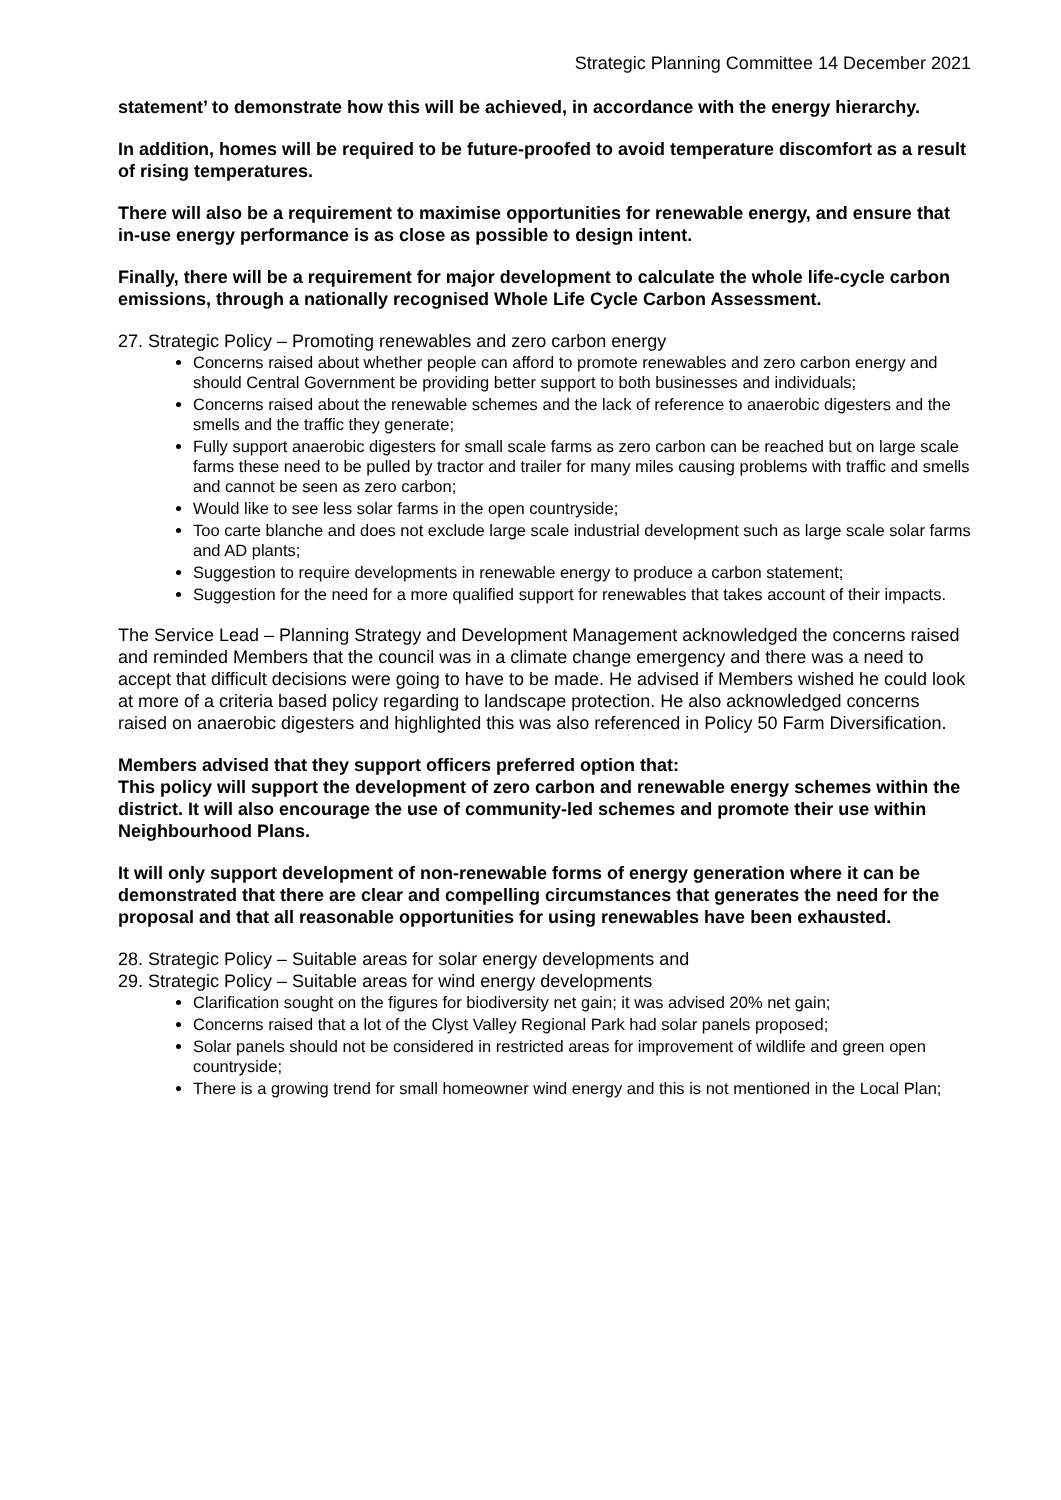Strategic Planning Committee 14 December 2021
statement’ to demonstrate how this will be achieved, in accordance with the energy hierarchy.
In addition, homes will be required to be future-proofed to avoid temperature discomfort as a result of rising temperatures.
There will also be a requirement to maximise opportunities for renewable energy, and ensure that in-use energy performance is as close as possible to design intent.
Finally, there will be a requirement for major development to calculate the whole life-cycle carbon emissions, through a nationally recognised Whole Life Cycle Carbon Assessment.
27. Strategic Policy – Promoting renewables and zero carbon energy
Concerns raised about whether people can afford to promote renewables and zero carbon energy and should Central Government be providing better support to both businesses and individuals;
Concerns raised about the renewable schemes and the lack of reference to anaerobic digesters and the smells and the traffic they generate;
Fully support anaerobic digesters for small scale farms as zero carbon can be reached but on large scale farms these need to be pulled by tractor and trailer for many miles causing problems with traffic and smells and cannot be seen as zero carbon;
Would like to see less solar farms in the open countryside;
Too carte blanche and does not exclude large scale industrial development such as large scale solar farms and AD plants;
Suggestion to require developments in renewable energy to produce a carbon statement;
Suggestion for the need for a more qualified support for renewables that takes account of their impacts.
The Service Lead – Planning Strategy and Development Management acknowledged the concerns raised and reminded Members that the council was in a climate change emergency and there was a need to accept that difficult decisions were going to have to be made. He advised if Members wished he could look at more of a criteria based policy regarding to landscape protection. He also acknowledged concerns raised on anaerobic digesters and highlighted this was also referenced in Policy 50 Farm Diversification.
Members advised that they support officers preferred option that:
This policy will support the development of zero carbon and renewable energy schemes within the district. It will also encourage the use of community-led schemes and promote their use within Neighbourhood Plans.
It will only support development of non-renewable forms of energy generation where it can be demonstrated that there are clear and compelling circumstances that generates the need for the proposal and that all reasonable opportunities for using renewables have been exhausted.
28. Strategic Policy – Suitable areas for solar energy developments and
29. Strategic Policy – Suitable areas for wind energy developments
Clarification sought on the figures for biodiversity net gain; it was advised 20% net gain;
Concerns raised that a lot of the Clyst Valley Regional Park had solar panels proposed;
Solar panels should not be considered in restricted areas for improvement of wildlife and green open countryside;
There is a growing trend for small homeowner wind energy and this is not mentioned in the Local Plan;